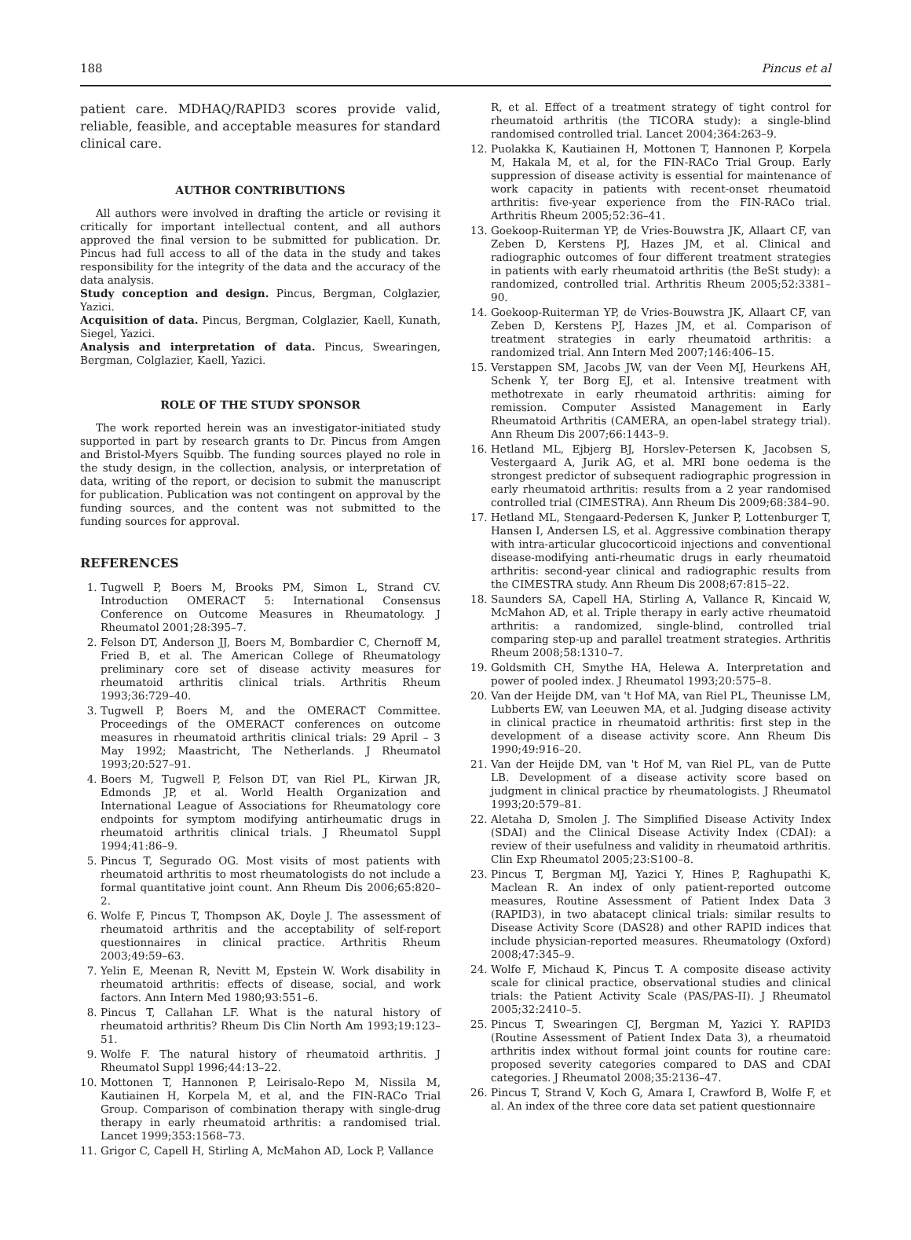188 Pincus et al
patient care. MDHAQ/RAPID3 scores provide valid, reliable, feasible, and acceptable measures for standard clinical care.
AUTHOR CONTRIBUTIONS
All authors were involved in drafting the article or revising it critically for important intellectual content, and all authors approved the final version to be submitted for publication. Dr. Pincus had full access to all of the data in the study and takes responsibility for the integrity of the data and the accuracy of the data analysis.
Study conception and design. Pincus, Bergman, Colglazier, Yazici.
Acquisition of data. Pincus, Bergman, Colglazier, Kaell, Kunath, Siegel, Yazici.
Analysis and interpretation of data. Pincus, Swearingen, Bergman, Colglazier, Kaell, Yazici.
ROLE OF THE STUDY SPONSOR
The work reported herein was an investigator-initiated study supported in part by research grants to Dr. Pincus from Amgen and Bristol-Myers Squibb. The funding sources played no role in the study design, in the collection, analysis, or interpretation of data, writing of the report, or decision to submit the manuscript for publication. Publication was not contingent on approval by the funding sources, and the content was not submitted to the funding sources for approval.
REFERENCES
1. Tugwell P, Boers M, Brooks PM, Simon L, Strand CV. Introduction OMERACT 5: International Consensus Conference on Outcome Measures in Rheumatology. J Rheumatol 2001;28:395–7.
2. Felson DT, Anderson JJ, Boers M, Bombardier C, Chernoff M, Fried B, et al. The American College of Rheumatology preliminary core set of disease activity measures for rheumatoid arthritis clinical trials. Arthritis Rheum 1993;36:729–40.
3. Tugwell P, Boers M, and the OMERACT Committee. Proceedings of the OMERACT conferences on outcome measures in rheumatoid arthritis clinical trials: 29 April – 3 May 1992; Maastricht, The Netherlands. J Rheumatol 1993;20:527–91.
4. Boers M, Tugwell P, Felson DT, van Riel PL, Kirwan JR, Edmonds JP, et al. World Health Organization and International League of Associations for Rheumatology core endpoints for symptom modifying antirheumatic drugs in rheumatoid arthritis clinical trials. J Rheumatol Suppl 1994;41:86–9.
5. Pincus T, Segurado OG. Most visits of most patients with rheumatoid arthritis to most rheumatologists do not include a formal quantitative joint count. Ann Rheum Dis 2006;65:820–2.
6. Wolfe F, Pincus T, Thompson AK, Doyle J. The assessment of rheumatoid arthritis and the acceptability of self-report questionnaires in clinical practice. Arthritis Rheum 2003;49:59–63.
7. Yelin E, Meenan R, Nevitt M, Epstein W. Work disability in rheumatoid arthritis: effects of disease, social, and work factors. Ann Intern Med 1980;93:551–6.
8. Pincus T, Callahan LF. What is the natural history of rheumatoid arthritis? Rheum Dis Clin North Am 1993;19:123–51.
9. Wolfe F. The natural history of rheumatoid arthritis. J Rheumatol Suppl 1996;44:13–22.
10. Mottonen T, Hannonen P, Leirisalo-Repo M, Nissila M, Kautiainen H, Korpela M, et al, and the FIN-RACo Trial Group. Comparison of combination therapy with single-drug therapy in early rheumatoid arthritis: a randomised trial. Lancet 1999;353:1568–73.
11. Grigor C, Capell H, Stirling A, McMahon AD, Lock P, Vallance
R, et al. Effect of a treatment strategy of tight control for rheumatoid arthritis (the TICORA study): a single-blind randomised controlled trial. Lancet 2004;364:263–9.
12. Puolakka K, Kautiainen H, Mottonen T, Hannonen P, Korpela M, Hakala M, et al, for the FIN-RACo Trial Group. Early suppression of disease activity is essential for maintenance of work capacity in patients with recent-onset rheumatoid arthritis: five-year experience from the FIN-RACo trial. Arthritis Rheum 2005;52:36–41.
13. Goekoop-Ruiterman YP, de Vries-Bouwstra JK, Allaart CF, van Zeben D, Kerstens PJ, Hazes JM, et al. Clinical and radiographic outcomes of four different treatment strategies in patients with early rheumatoid arthritis (the BeSt study): a randomized, controlled trial. Arthritis Rheum 2005;52:3381–90.
14. Goekoop-Ruiterman YP, de Vries-Bouwstra JK, Allaart CF, van Zeben D, Kerstens PJ, Hazes JM, et al. Comparison of treatment strategies in early rheumatoid arthritis: a randomized trial. Ann Intern Med 2007;146:406–15.
15. Verstappen SM, Jacobs JW, van der Veen MJ, Heurkens AH, Schenk Y, ter Borg EJ, et al. Intensive treatment with methotrexate in early rheumatoid arthritis: aiming for remission. Computer Assisted Management in Early Rheumatoid Arthritis (CAMERA, an open-label strategy trial). Ann Rheum Dis 2007;66:1443–9.
16. Hetland ML, Ejbjerg BJ, Horslev-Petersen K, Jacobsen S, Vestergaard A, Jurik AG, et al. MRI bone oedema is the strongest predictor of subsequent radiographic progression in early rheumatoid arthritis: results from a 2 year randomised controlled trial (CIMESTRA). Ann Rheum Dis 2009;68:384–90.
17. Hetland ML, Stengaard-Pedersen K, Junker P, Lottenburger T, Hansen I, Andersen LS, et al. Aggressive combination therapy with intra-articular glucocorticoid injections and conventional disease-modifying anti-rheumatic drugs in early rheumatoid arthritis: second-year clinical and radiographic results from the CIMESTRA study. Ann Rheum Dis 2008;67:815–22.
18. Saunders SA, Capell HA, Stirling A, Vallance R, Kincaid W, McMahon AD, et al. Triple therapy in early active rheumatoid arthritis: a randomized, single-blind, controlled trial comparing step-up and parallel treatment strategies. Arthritis Rheum 2008;58:1310–7.
19. Goldsmith CH, Smythe HA, Helewa A. Interpretation and power of pooled index. J Rheumatol 1993;20:575–8.
20. Van der Heijde DM, van 't Hof MA, van Riel PL, Theunisse LM, Lubberts EW, van Leeuwen MA, et al. Judging disease activity in clinical practice in rheumatoid arthritis: first step in the development of a disease activity score. Ann Rheum Dis 1990;49:916–20.
21. Van der Heijde DM, van 't Hof M, van Riel PL, van de Putte LB. Development of a disease activity score based on judgment in clinical practice by rheumatologists. J Rheumatol 1993;20:579–81.
22. Aletaha D, Smolen J. The Simplified Disease Activity Index (SDAI) and the Clinical Disease Activity Index (CDAI): a review of their usefulness and validity in rheumatoid arthritis. Clin Exp Rheumatol 2005;23:S100–8.
23. Pincus T, Bergman MJ, Yazici Y, Hines P, Raghupathi K, Maclean R. An index of only patient-reported outcome measures, Routine Assessment of Patient Index Data 3 (RAPID3), in two abatacept clinical trials: similar results to Disease Activity Score (DAS28) and other RAPID indices that include physician-reported measures. Rheumatology (Oxford) 2008;47:345–9.
24. Wolfe F, Michaud K, Pincus T. A composite disease activity scale for clinical practice, observational studies and clinical trials: the Patient Activity Scale (PAS/PAS-II). J Rheumatol 2005;32:2410–5.
25. Pincus T, Swearingen CJ, Bergman M, Yazici Y. RAPID3 (Routine Assessment of Patient Index Data 3), a rheumatoid arthritis index without formal joint counts for routine care: proposed severity categories compared to DAS and CDAI categories. J Rheumatol 2008;35:2136–47.
26. Pincus T, Strand V, Koch G, Amara I, Crawford B, Wolfe F, et al. An index of the three core data set patient questionnaire